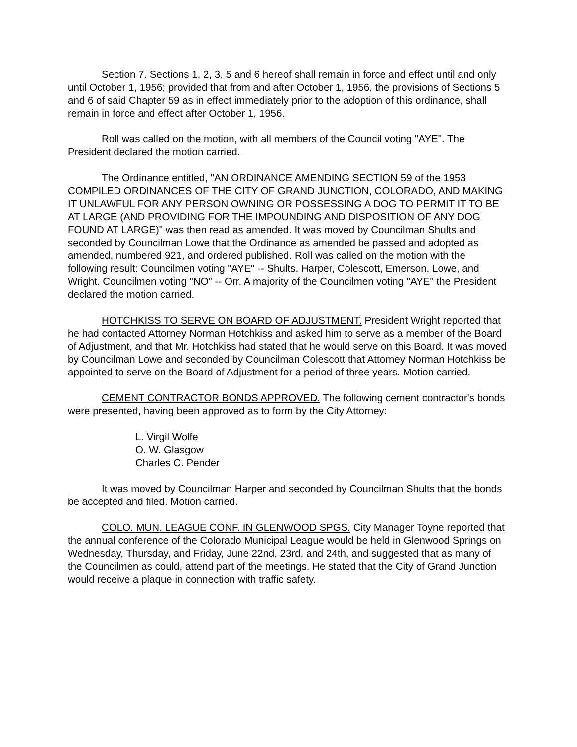Section 7. Sections 1, 2, 3, 5 and 6 hereof shall remain in force and effect until and only until October 1, 1956; provided that from and after October 1, 1956, the provisions of Sections 5 and 6 of said Chapter 59 as in effect immediately prior to the adoption of this ordinance, shall remain in force and effect after October 1, 1956.
Roll was called on the motion, with all members of the Council voting "AYE". The President declared the motion carried.
The Ordinance entitled, "AN ORDINANCE AMENDING SECTION 59 of the 1953 COMPILED ORDINANCES OF THE CITY OF GRAND JUNCTION, COLORADO, AND MAKING IT UNLAWFUL FOR ANY PERSON OWNING OR POSSESSING A DOG TO PERMIT IT TO BE AT LARGE (AND PROVIDING FOR THE IMPOUNDING AND DISPOSITION OF ANY DOG FOUND AT LARGE)" was then read as amended. It was moved by Councilman Shults and seconded by Councilman Lowe that the Ordinance as amended be passed and adopted as amended, numbered 921, and ordered published. Roll was called on the motion with the following result: Councilmen voting "AYE" -- Shults, Harper, Colescott, Emerson, Lowe, and Wright. Councilmen voting "NO" -- Orr. A majority of the Councilmen voting "AYE" the President declared the motion carried.
HOTCHKISS TO SERVE ON BOARD OF ADJUSTMENT. President Wright reported that he had contacted Attorney Norman Hotchkiss and asked him to serve as a member of the Board of Adjustment, and that Mr. Hotchkiss had stated that he would serve on this Board. It was moved by Councilman Lowe and seconded by Councilman Colescott that Attorney Norman Hotchkiss be appointed to serve on the Board of Adjustment for a period of three years. Motion carried.
CEMENT CONTRACTOR BONDS APPROVED. The following cement contractor's bonds were presented, having been approved as to form by the City Attorney:
L. Virgil Wolfe
O. W. Glasgow
Charles C. Pender
It was moved by Councilman Harper and seconded by Councilman Shults that the bonds be accepted and filed. Motion carried.
COLO. MUN. LEAGUE CONF. IN GLENWOOD SPGS. City Manager Toyne reported that the annual conference of the Colorado Municipal League would be held in Glenwood Springs on Wednesday, Thursday, and Friday, June 22nd, 23rd, and 24th, and suggested that as many of the Councilmen as could, attend part of the meetings. He stated that the City of Grand Junction would receive a plaque in connection with traffic safety.